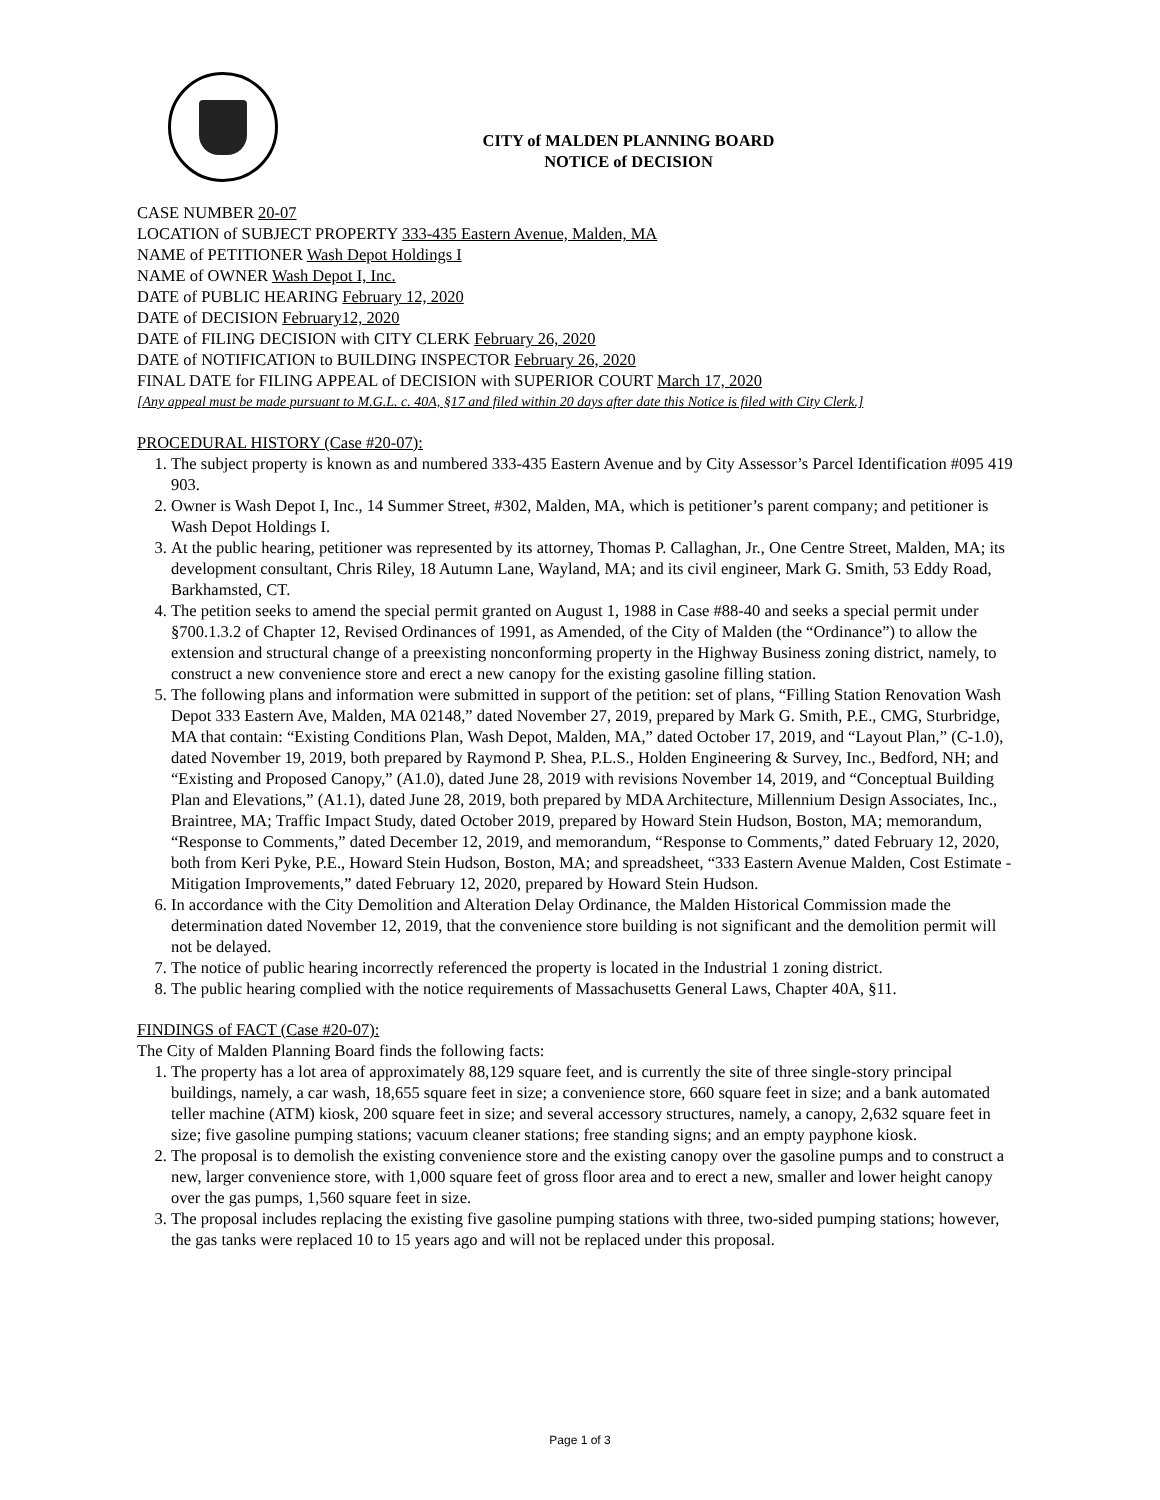CITY of MALDEN PLANNING BOARD
NOTICE of DECISION
CASE NUMBER 20-07
LOCATION of SUBJECT PROPERTY 333-435 Eastern Avenue, Malden, MA
NAME of PETITIONER Wash Depot Holdings I
NAME of OWNER Wash Depot I, Inc.
DATE of PUBLIC HEARING February 12, 2020
DATE of DECISION February12, 2020
DATE of FILING DECISION with CITY CLERK February 26, 2020
DATE of NOTIFICATION to BUILDING INSPECTOR February 26, 2020
FINAL DATE for FILING APPEAL of DECISION with SUPERIOR COURT March 17, 2020
[Any appeal must be made pursuant to M.G.L. c. 40A, §17 and filed within 20 days after date this Notice is filed with City Clerk.]
PROCEDURAL HISTORY (Case #20-07):
1. The subject property is known as and numbered 333-435 Eastern Avenue and by City Assessor’s Parcel Identification #095 419 903.
2. Owner is Wash Depot I, Inc., 14 Summer Street, #302, Malden, MA, which is petitioner’s parent company; and petitioner is Wash Depot Holdings I.
3. At the public hearing, petitioner was represented by its attorney, Thomas P. Callaghan, Jr., One Centre Street, Malden, MA; its development consultant, Chris Riley, 18 Autumn Lane, Wayland, MA; and its civil engineer, Mark G. Smith, 53 Eddy Road, Barkhamsted, CT.
4. The petition seeks to amend the special permit granted on August 1, 1988 in Case #88-40 and seeks a special permit under §700.1.3.2 of Chapter 12, Revised Ordinances of 1991, as Amended, of the City of Malden (the “Ordinance”) to allow the extension and structural change of a preexisting nonconforming property in the Highway Business zoning district, namely, to construct a new convenience store and erect a new canopy for the existing gasoline filling station.
5. The following plans and information were submitted in support of the petition: set of plans, “Filling Station Renovation Wash Depot 333 Eastern Ave, Malden, MA 02148,” dated November 27, 2019, prepared by Mark G. Smith, P.E., CMG, Sturbridge, MA that contain: “Existing Conditions Plan, Wash Depot, Malden, MA,” dated October 17, 2019, and “Layout Plan,” (C-1.0), dated November 19, 2019, both prepared by Raymond P. Shea, P.L.S., Holden Engineering & Survey, Inc., Bedford, NH; and “Existing and Proposed Canopy,” (A1.0), dated June 28, 2019 with revisions November 14, 2019, and “Conceptual Building Plan and Elevations,” (A1.1), dated June 28, 2019, both prepared by MDA Architecture, Millennium Design Associates, Inc., Braintree, MA; Traffic Impact Study, dated October 2019, prepared by Howard Stein Hudson, Boston, MA; memorandum, “Response to Comments,” dated December 12, 2019, and memorandum, “Response to Comments,” dated February 12, 2020, both from Keri Pyke, P.E., Howard Stein Hudson, Boston, MA; and spreadsheet, “333 Eastern Avenue Malden, Cost Estimate - Mitigation Improvements,” dated February 12, 2020, prepared by Howard Stein Hudson.
6. In accordance with the City Demolition and Alteration Delay Ordinance, the Malden Historical Commission made the determination dated November 12, 2019, that the convenience store building is not significant and the demolition permit will not be delayed.
7. The notice of public hearing incorrectly referenced the property is located in the Industrial 1 zoning district.
8. The public hearing complied with the notice requirements of Massachusetts General Laws, Chapter 40A, §11.
FINDINGS of FACT (Case #20-07):
The City of Malden Planning Board finds the following facts:
1. The property has a lot area of approximately 88,129 square feet, and is currently the site of three single-story principal buildings, namely, a car wash, 18,655 square feet in size; a convenience store, 660 square feet in size; and a bank automated teller machine (ATM) kiosk, 200 square feet in size; and several accessory structures, namely, a canopy, 2,632 square feet in size; five gasoline pumping stations; vacuum cleaner stations; free standing signs; and an empty payphone kiosk.
2. The proposal is to demolish the existing convenience store and the existing canopy over the gasoline pumps and to construct a new, larger convenience store, with 1,000 square feet of gross floor area and to erect a new, smaller and lower height canopy over the gas pumps, 1,560 square feet in size.
3. The proposal includes replacing the existing five gasoline pumping stations with three, two-sided pumping stations; however, the gas tanks were replaced 10 to 15 years ago and will not be replaced under this proposal.
Page 1 of 3